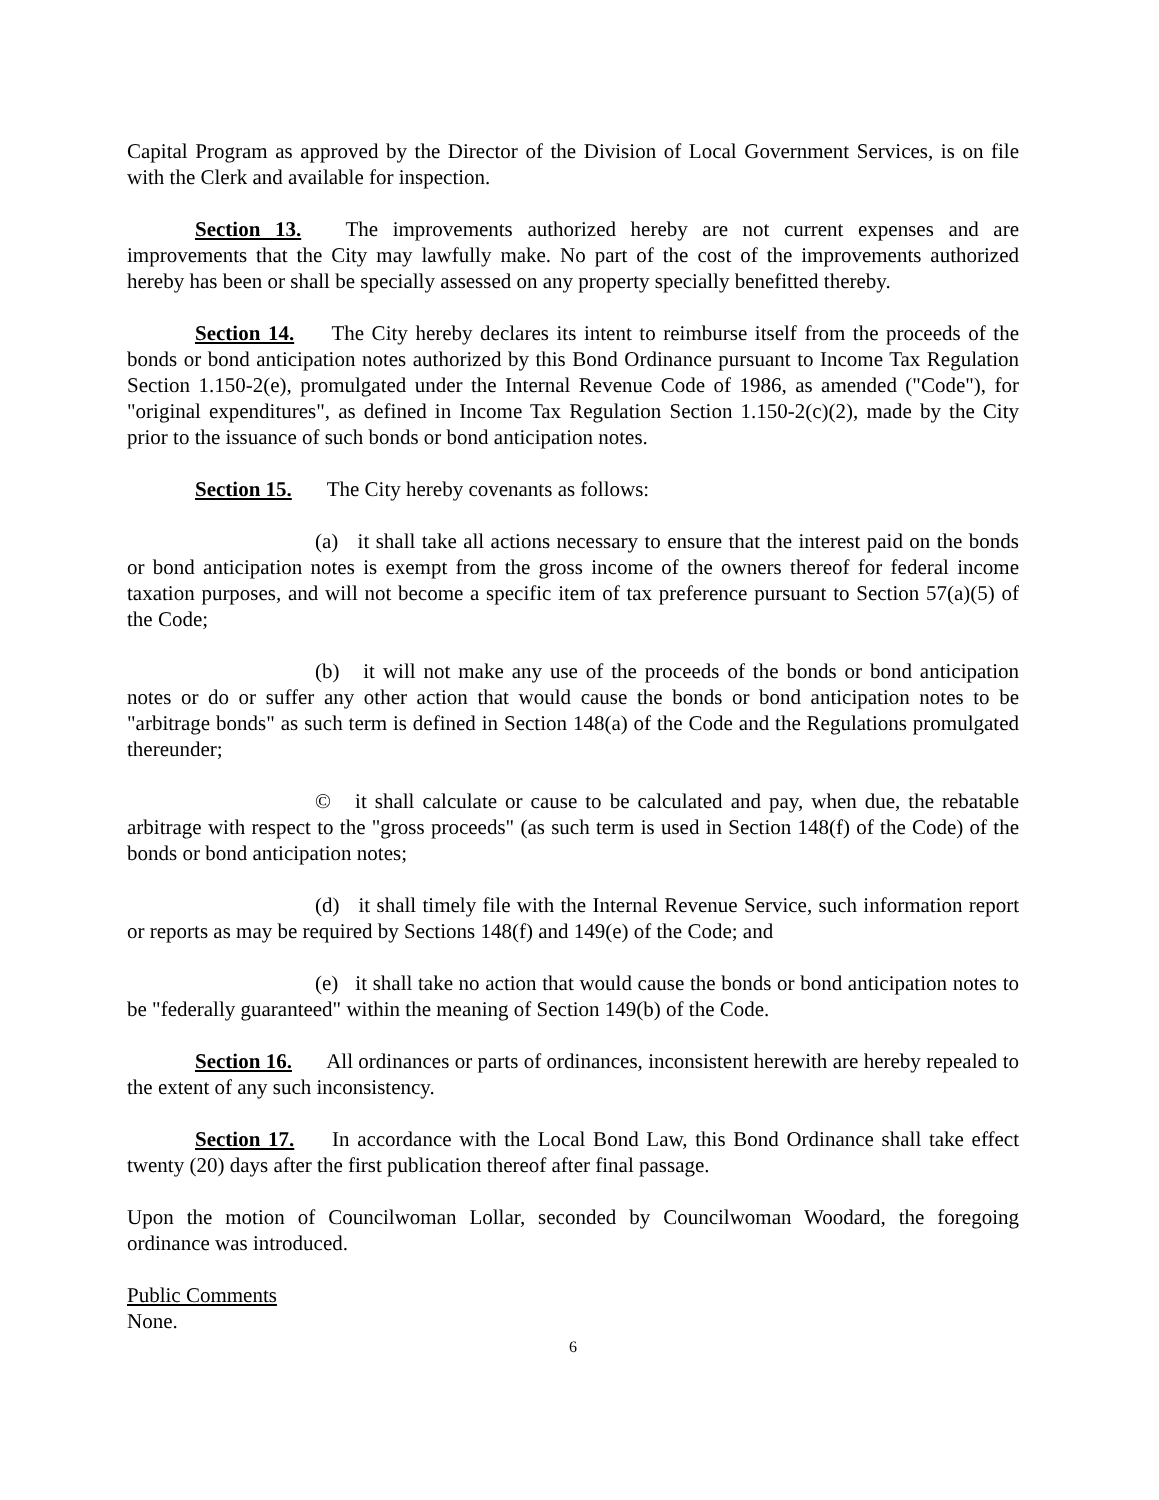Capital Program as approved by the Director of the Division of Local Government Services, is on file with the Clerk and available for inspection.
Section 13. The improvements authorized hereby are not current expenses and are improvements that the City may lawfully make. No part of the cost of the improvements authorized hereby has been or shall be specially assessed on any property specially benefitted thereby.
Section 14. The City hereby declares its intent to reimburse itself from the proceeds of the bonds or bond anticipation notes authorized by this Bond Ordinance pursuant to Income Tax Regulation Section 1.150-2(e), promulgated under the Internal Revenue Code of 1986, as amended ("Code"), for "original expenditures", as defined in Income Tax Regulation Section 1.150-2(c)(2), made by the City prior to the issuance of such bonds or bond anticipation notes.
Section 15. The City hereby covenants as follows:
(a) it shall take all actions necessary to ensure that the interest paid on the bonds or bond anticipation notes is exempt from the gross income of the owners thereof for federal income taxation purposes, and will not become a specific item of tax preference pursuant to Section 57(a)(5) of the Code;
(b) it will not make any use of the proceeds of the bonds or bond anticipation notes or do or suffer any other action that would cause the bonds or bond anticipation notes to be "arbitrage bonds" as such term is defined in Section 148(a) of the Code and the Regulations promulgated thereunder;
© it shall calculate or cause to be calculated and pay, when due, the rebatable arbitrage with respect to the "gross proceeds" (as such term is used in Section 148(f) of the Code) of the bonds or bond anticipation notes;
(d) it shall timely file with the Internal Revenue Service, such information report or reports as may be required by Sections 148(f) and 149(e) of the Code; and
(e) it shall take no action that would cause the bonds or bond anticipation notes to be "federally guaranteed" within the meaning of Section 149(b) of the Code.
Section 16. All ordinances or parts of ordinances, inconsistent herewith are hereby repealed to the extent of any such inconsistency.
Section 17. In accordance with the Local Bond Law, this Bond Ordinance shall take effect twenty (20) days after the first publication thereof after final passage.
Upon the motion of Councilwoman Lollar, seconded by Councilwoman Woodard, the foregoing ordinance was introduced.
Public Comments
None.
6